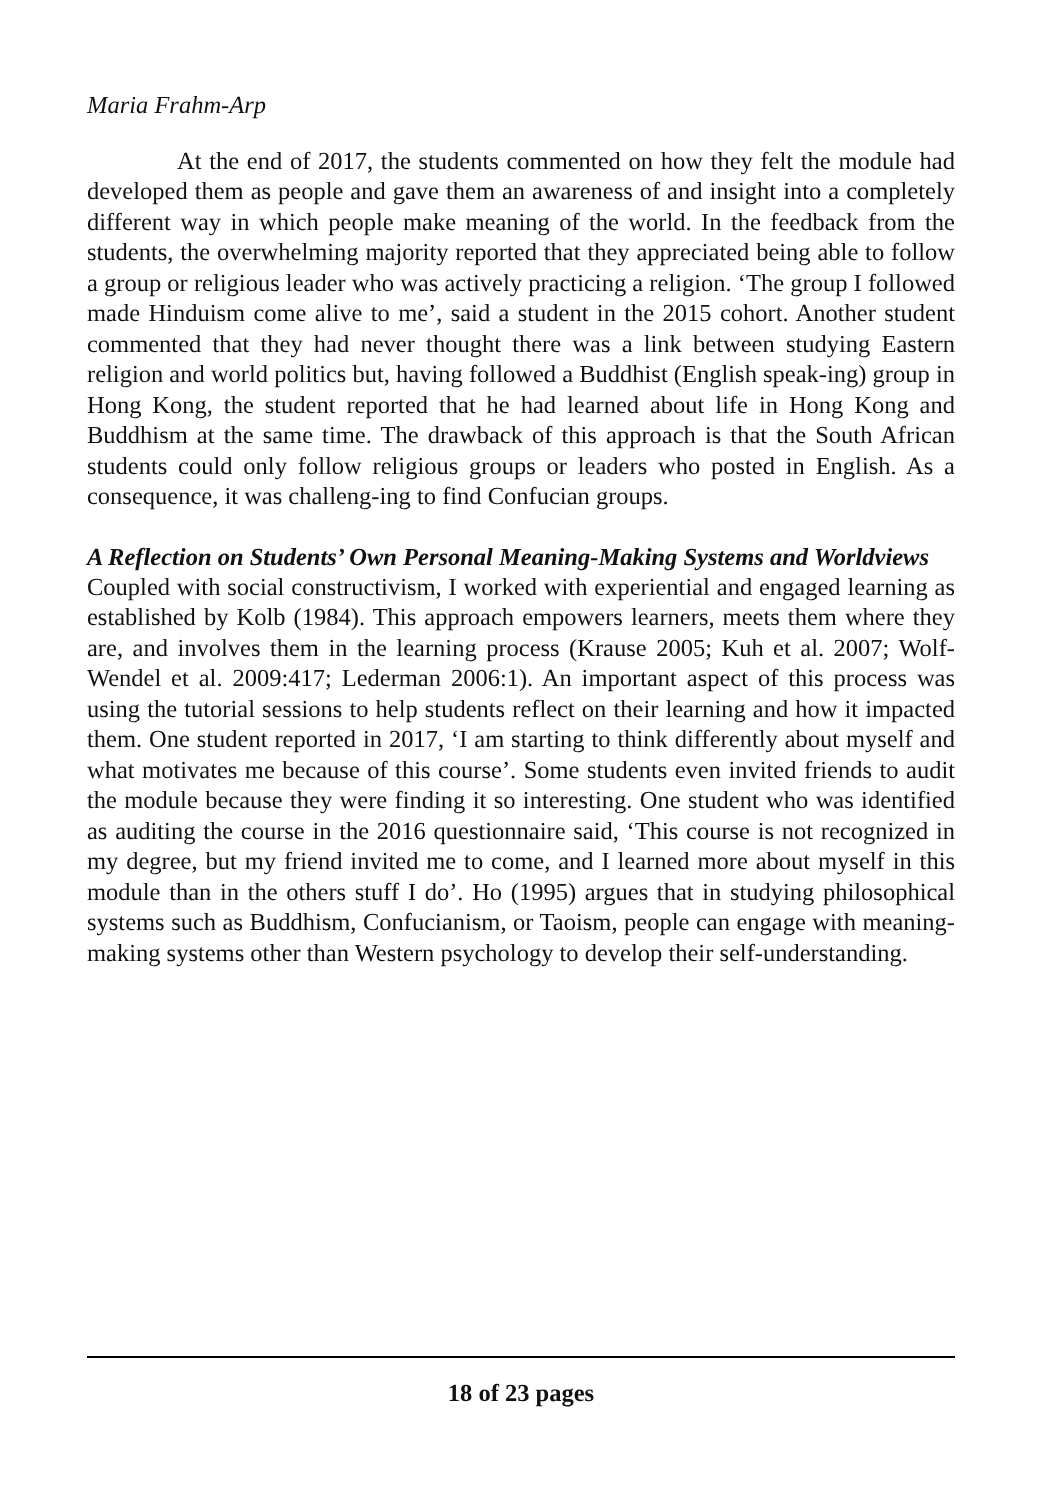Maria Frahm-Arp
At the end of 2017, the students commented on how they felt the module had developed them as people and gave them an awareness of and insight into a completely different way in which people make meaning of the world. In the feedback from the students, the overwhelming majority reported that they appreciated being able to follow a group or religious leader who was actively practicing a religion. ‘The group I followed made Hinduism come alive to me’, said a student in the 2015 cohort. Another student commented that they had never thought there was a link between studying Eastern religion and world politics but, having followed a Buddhist (English speak-ing) group in Hong Kong, the student reported that he had learned about life in Hong Kong and Buddhism at the same time. The drawback of this approach is that the South African students could only follow religious groups or leaders who posted in English. As a consequence, it was challeng-ing to find Confucian groups.
A Reflection on Students’ Own Personal Meaning-Making Systems and Worldviews
Coupled with social constructivism, I worked with experiential and engaged learning as established by Kolb (1984). This approach empowers learners, meets them where they are, and involves them in the learning process (Krause 2005; Kuh et al. 2007; Wolf-Wendel et al. 2009:417; Lederman 2006:1). An important aspect of this process was using the tutorial sessions to help students reflect on their learning and how it impacted them. One student reported in 2017, ‘I am starting to think differently about myself and what motivates me because of this course’. Some students even invited friends to audit the module because they were finding it so interesting. One student who was identified as auditing the course in the 2016 questionnaire said, ‘This course is not recognized in my degree, but my friend invited me to come, and I learned more about myself in this module than in the others stuff I do’. Ho (1995) argues that in studying philosophical systems such as Buddhism, Confucianism, or Taoism, people can engage with meaning-making systems other than Western psychology to develop their self-understanding.
18 of 23 pages